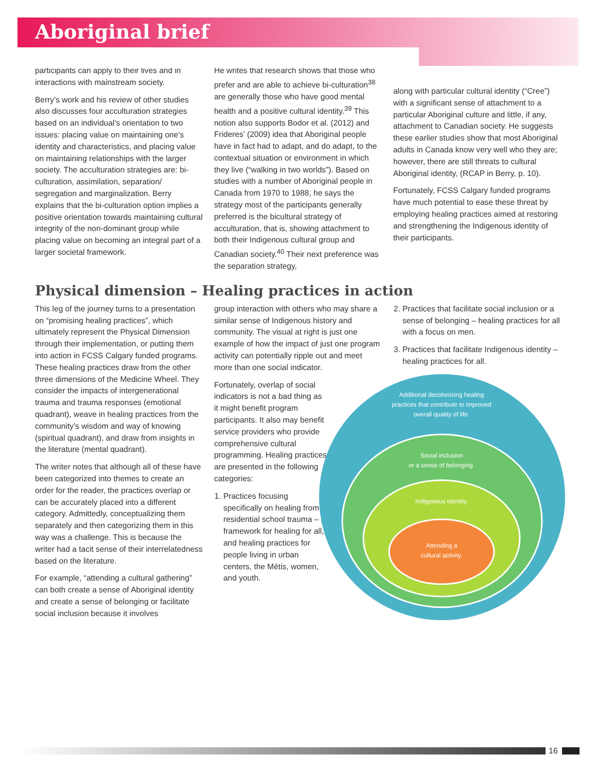Aboriginal brief
participants can apply to their lives and in interactions with mainstream society.
Berry’s work and his review of other studies also discusses four acculturation strategies based on an individual’s orientation to two issues: placing value on maintaining one’s identity and characteristics, and placing value on maintaining relationships with the larger society. The acculturation strategies are: bi-culturation, assimilation, separation/ segregation and marginalization. Berry explains that the bi-culturation option implies a positive orientation towards maintaining cultural integrity of the non-dominant group while placing value on becoming an integral part of a larger societal framework.
He writes that research shows that those who prefer and are able to achieve bi-culturation<sup>38</sup> are generally those who have good mental health and a positive cultural identity.<sup>39</sup> This notion also supports Bodor et al. (2012) and Frideres’ (2009) idea that Aboriginal people have in fact had to adapt, and do adapt, to the contextual situation or environment in which they live (“walking in two worlds”). Based on studies with a number of Aboriginal people in Canada from 1970 to 1988, he says the strategy most of the participants generally preferred is the bicultural strategy of acculturation, that is, showing attachment to both their Indigenous cultural group and Canadian society.<sup>40</sup> Their next preference was the separation strategy,
along with particular cultural identity (“Cree”) with a significant sense of attachment to a particular Aboriginal culture and little, if any, attachment to Canadian society. He suggests these earlier studies show that most Aboriginal adults in Canada know very well who they are; however, there are still threats to cultural Aboriginal identity, (RCAP in Berry, p. 10).
Fortunately, FCSS Calgary funded programs have much potential to ease these threat by employing healing practices aimed at restoring and strengthening the Indigenous identity of their participants.
Physical dimension – Healing practices in action
This leg of the journey turns to a presentation on “promising healing practices”, which ultimately represent the Physical Dimension through their implementation, or putting them into action in FCSS Calgary funded programs. These healing practices draw from the other three dimensions of the Medicine Wheel. They consider the impacts of intergenerational trauma and trauma responses (emotional quadrant), weave in healing practices from the community’s wisdom and way of knowing (spiritual quadrant), and draw from insights in the literature (mental quadrant).
The writer notes that although all of these have been categorized into themes to create an order for the reader, the practices overlap or can be accurately placed into a different category. Admittedly, conceptualizing them separately and then categorizing them in this way was a challenge. This is because the writer had a tacit sense of their interrelatedness based on the literature.
For example, “attending a cultural gathering” can both create a sense of Aboriginal identity and create a sense of belonging or facilitate social inclusion because it involves
group interaction with others who may share a similar sense of Indigenous history and community. The visual at right is just one example of how the impact of just one program activity can potentially ripple out and meet more than one social indicator.
Fortunately, overlap of social indicators is not a bad thing as it might benefit program participants. It also may benefit service providers who provide comprehensive cultural programming. Healing practices are presented in the following categories:
1. Practices focusing specifically on healing from residential school trauma – a framework for healing for all, and healing practices for people living in urban centers, the Métis, women, and youth.
2. Practices that facilitate social inclusion or a sense of belonging – healing practices for all with a focus on men.
3. Practices that facilitate Indigenous identity – healing practices for all.
Additional decolonizing healing
practices that contribute to improved
overall quality of life.
Social inclusion
or a sense of belonging.
Indigenous identity.
Attending a
cultural activity.
16